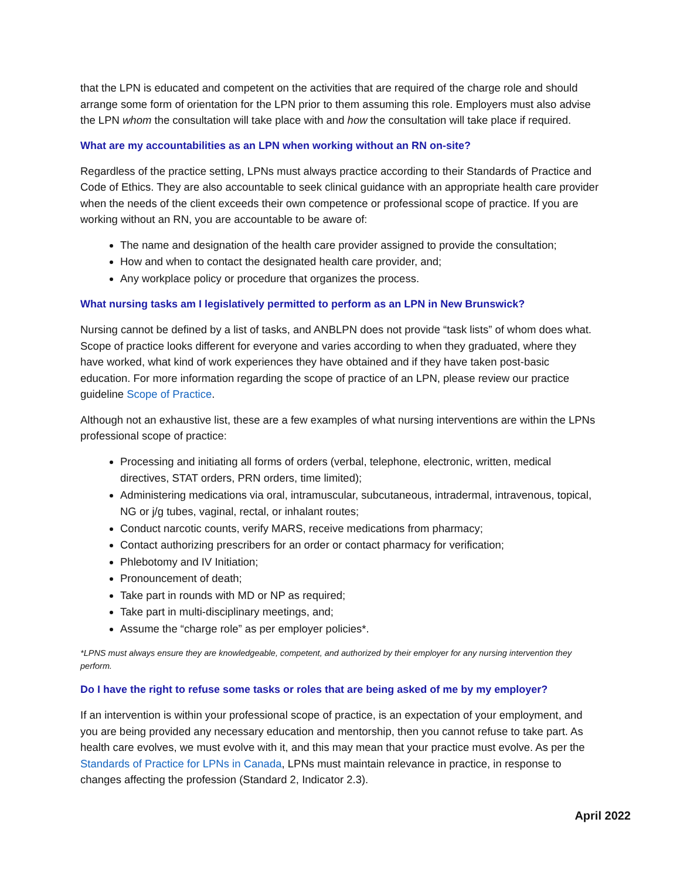that the LPN is educated and competent on the activities that are required of the charge role and should arrange some form of orientation for the LPN prior to them assuming this role. Employers must also advise the LPN whom the consultation will take place with and how the consultation will take place if required.
What are my accountabilities as an LPN when working without an RN on-site?
Regardless of the practice setting, LPNs must always practice according to their Standards of Practice and Code of Ethics. They are also accountable to seek clinical guidance with an appropriate health care provider when the needs of the client exceeds their own competence or professional scope of practice. If you are working without an RN, you are accountable to be aware of:
The name and designation of the health care provider assigned to provide the consultation;
How and when to contact the designated health care provider, and;
Any workplace policy or procedure that organizes the process.
What nursing tasks am I legislatively permitted to perform as an LPN in New Brunswick?
Nursing cannot be defined by a list of tasks, and ANBLPN does not provide “task lists” of whom does what. Scope of practice looks different for everyone and varies according to when they graduated, where they have worked, what kind of work experiences they have obtained and if they have taken post-basic education. For more information regarding the scope of practice of an LPN, please review our practice guideline Scope of Practice.
Although not an exhaustive list, these are a few examples of what nursing interventions are within the LPNs professional scope of practice:
Processing and initiating all forms of orders (verbal, telephone, electronic, written, medical directives, STAT orders, PRN orders, time limited);
Administering medications via oral, intramuscular, subcutaneous, intradermal, intravenous, topical, NG or j/g tubes, vaginal, rectal, or inhalant routes;
Conduct narcotic counts, verify MARS, receive medications from pharmacy;
Contact authorizing prescribers for an order or contact pharmacy for verification;
Phlebotomy and IV Initiation;
Pronouncement of death;
Take part in rounds with MD or NP as required;
Take part in multi-disciplinary meetings, and;
Assume the “charge role” as per employer policies*.
*LPNS must always ensure they are knowledgeable, competent, and authorized by their employer for any nursing intervention they perform.
Do I have the right to refuse some tasks or roles that are being asked of me by my employer?
If an intervention is within your professional scope of practice, is an expectation of your employment, and you are being provided any necessary education and mentorship, then you cannot refuse to take part. As health care evolves, we must evolve with it, and this may mean that your practice must evolve. As per the Standards of Practice for LPNs in Canada, LPNs must maintain relevance in practice, in response to changes affecting the profession (Standard 2, Indicator 2.3).
April 2022